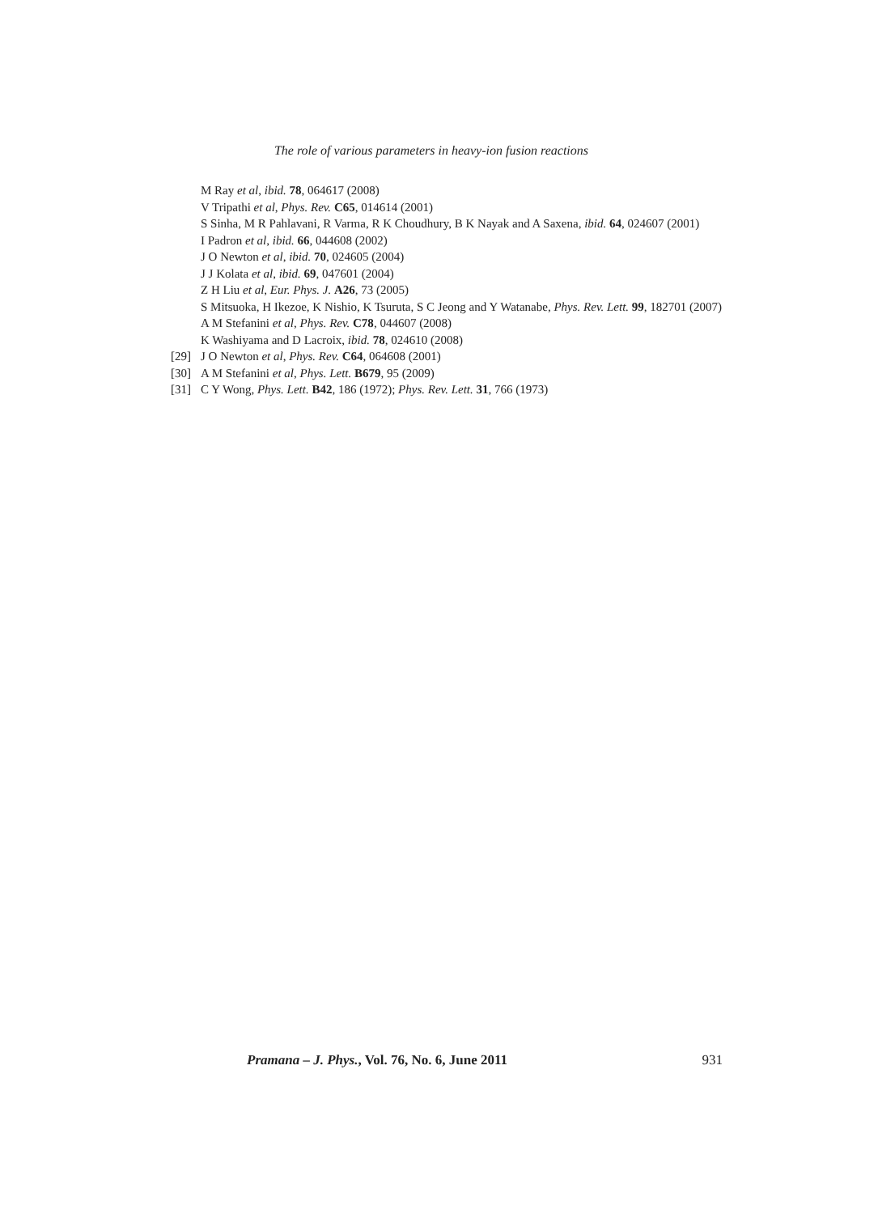The role of various parameters in heavy-ion fusion reactions
M Ray et al, ibid. 78, 064617 (2008)
V Tripathi et al, Phys. Rev. C65, 014614 (2001)
S Sinha, M R Pahlavani, R Varma, R K Choudhury, B K Nayak and A Saxena, ibid. 64, 024607 (2001)
I Padron et al, ibid. 66, 044608 (2002)
J O Newton et al, ibid. 70, 024605 (2004)
J J Kolata et al, ibid. 69, 047601 (2004)
Z H Liu et al, Eur. Phys. J. A26, 73 (2005)
S Mitsuoka, H Ikezoe, K Nishio, K Tsuruta, S C Jeong and Y Watanabe, Phys. Rev. Lett. 99, 182701 (2007)
A M Stefanini et al, Phys. Rev. C78, 044607 (2008)
K Washiyama and D Lacroix, ibid. 78, 024610 (2008)
[29] J O Newton et al, Phys. Rev. C64, 064608 (2001)
[30] A M Stefanini et al, Phys. Lett. B679, 95 (2009)
[31] C Y Wong, Phys. Lett. B42, 186 (1972); Phys. Rev. Lett. 31, 766 (1973)
Pramana – J. Phys., Vol. 76, No. 6, June 2011 931